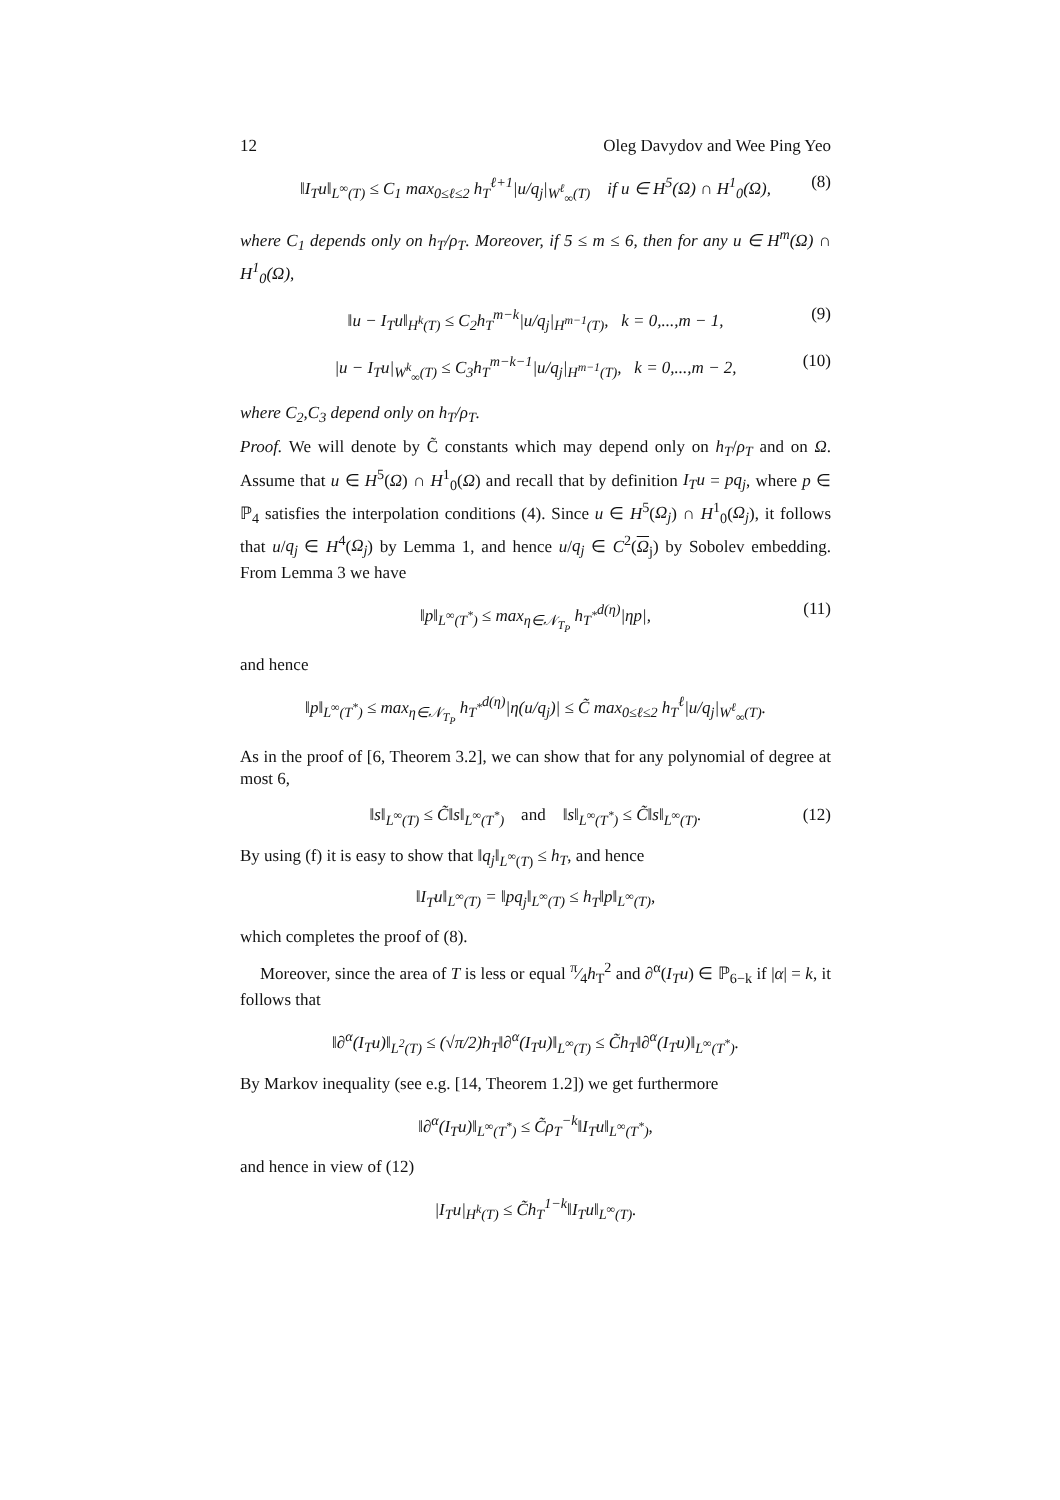12 Oleg Davydov and Wee Ping Yeo
‖I<sub>T</sub>u‖<sub>L<sup>∞</sup>(T)</sub> ≤ C<sub>1</sub> max<sub>0≤ℓ≤2</sub> h<sub>T</sub><sup>ℓ+1</sup>|u/q<sub>j</sub>|<sub>W<sup>ℓ</sup><sub>∞</sub>(T)</sub> if u ∈ H<sup>5</sup>(Ω) ∩ H<sup>1</sup><sub>0</sub>(Ω), (8)
where C<sub>1</sub> depends only on h<sub>T</sub>/ρ<sub>T</sub>. Moreover, if 5 ≤ m ≤ 6, then for any u ∈ H<sup>m</sup>(Ω) ∩ H<sup>1</sup><sub>0</sub>(Ω),
‖u − I<sub>T</sub>u‖<sub>H<sup>k</sup>(T)</sub> ≤ C<sub>2</sub>h<sub>T</sub><sup>m−k</sup>|u/q<sub>j</sub>|<sub>H<sup>m−1</sup>(T)</sub>, k = 0,...,m − 1, (9)
|u − I<sub>T</sub>u|<sub>W<sup>k</sup><sub>∞</sub>(T)</sub> ≤ C<sub>3</sub>h<sub>T</sub><sup>m−k−1</sup>|u/q<sub>j</sub>|<sub>H<sup>m−1</sup>(T)</sub>, k = 0,...,m − 2, (10)
where C<sub>2</sub>,C<sub>3</sub> depend only on h<sub>T</sub>/ρ<sub>T</sub>.
Proof. We will denote by C̃ constants which may depend only on h<sub>T</sub>/ρ<sub>T</sub> and on Ω. Assume that u ∈ H<sup>5</sup>(Ω) ∩ H<sup>1</sup><sub>0</sub>(Ω) and recall that by definition I<sub>T</sub>u = pq<sub>j</sub>, where p ∈ ℙ<sub>4</sub> satisfies the interpolation conditions (4). Since u ∈ H<sup>5</sup>(Ω<sub>j</sub>) ∩ H<sup>1</sup><sub>0</sub>(Ω<sub>j</sub>), it follows that u/q<sub>j</sub> ∈ H<sup>4</sup>(Ω<sub>j</sub>) by Lemma 1, and hence u/q<sub>j</sub> ∈ C<sup>2</sup>(Ω<sub>j</sub>) by Sobolev embedding. From Lemma 3 we have
‖p‖<sub>L<sup>∞</sup>(T<sup>*</sup>)</sub> ≤ max<sub>η∈𝒩<sub>T<sub>P</sub></sub></sub> h<sub>T<sup>*</sup></sub><sup>d(η)</sup>|ηp|, (11)
and hence
‖p‖<sub>L<sup>∞</sup>(T<sup>*</sup>)</sub> ≤ max<sub>η∈𝒩<sub>T<sub>P</sub></sub></sub> h<sub>T<sup>*</sup></sub><sup>d(η)</sup>|η(u/q<sub>j</sub>)| ≤ C̃ max<sub>0≤ℓ≤2</sub> h<sub>T</sub><sup>ℓ</sup>|u/q<sub>j</sub>|<sub>W<sup>ℓ</sup><sub>∞</sub>(T)</sub>.
As in the proof of [6, Theorem 3.2], we can show that for any polynomial of degree at most 6,
‖s‖<sub>L<sup>∞</sup>(T)</sub> ≤ C̃‖s‖<sub>L<sup>∞</sup>(T<sup>*</sup>)</sub> and ‖s‖<sub>L<sup>∞</sup>(T<sup>*</sup>)</sub> ≤ C̃‖s‖<sub>L<sup>∞</sup>(T)</sub>. (12)
By using (f) it is easy to show that ‖q<sub>j</sub>‖<sub>L<sup>∞</sup>(T)</sub> ≤ h<sub>T</sub>, and hence
‖I<sub>T</sub>u‖<sub>L<sup>∞</sup>(T)</sub> = ‖pq<sub>j</sub>‖<sub>L<sup>∞</sup>(T)</sub> ≤ h<sub>T</sub>‖p‖<sub>L<sup>∞</sup>(T)</sub>,
which completes the proof of (8).
Moreover, since the area of T is less or equal π⁄4h<sub>T</sub><sup>2</sup> and ∂<sup>α</sup>(I<sub>T</sub>u) ∈ ℙ<sub>6−k</sub> if |α| = k, it follows that
‖∂<sup>α</sup>(I<sub>T</sub>u)‖<sub>L<sup>2</sup>(T)</sub> ≤ (√π/2)h<sub>T</sub>‖∂<sup>α</sup>(I<sub>T</sub>u)‖<sub>L<sup>∞</sup>(T)</sub> ≤ C̃h<sub>T</sub>‖∂<sup>α</sup>(I<sub>T</sub>u)‖<sub>L<sup>∞</sup>(T<sup>*</sup>)</sub>.
By Markov inequality (see e.g. [14, Theorem 1.2]) we get furthermore
‖∂<sup>α</sup>(I<sub>T</sub>u)‖<sub>L<sup>∞</sup>(T<sup>*</sup>)</sub> ≤ C̃ρ<sub>T</sub><sup>−k</sup>‖I<sub>T</sub>u‖<sub>L<sup>∞</sup>(T<sup>*</sup>)</sub>,
and hence in view of (12)
|I<sub>T</sub>u|<sub>H<sup>k</sup>(T)</sub> ≤ C̃h<sub>T</sub><sup>1−k</sup>‖I<sub>T</sub>u‖<sub>L<sup>∞</sup>(T)</sub>.